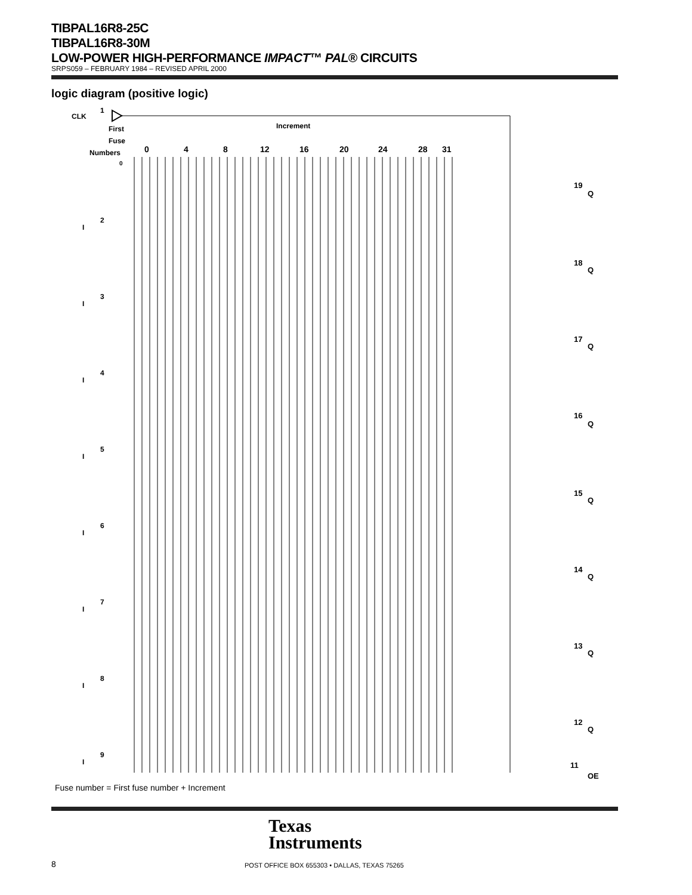TIBPAL16R8-25C
TIBPAL16R8-30M
LOW-POWER HIGH-PERFORMANCE IMPACT™ PAL® CIRCUITS
SRPS059 – FEBRUARY 1984 – REVISED APRIL 2000
logic diagram (positive logic)
CLK
1
First
Fuse
Numbers
Increment
0
4
8
12
16
20
24
28
31
0
I
2
I
3
I
4
I
5
I
6
I
7
I
8
I
9
19
Q
18
Q
17
Q
16
Q
15
Q
14
Q
13
Q
12
Q
11
OE
Fuse number = First fuse number + Increment
Texas
Instruments
POST OFFICE BOX 655303 • DALLAS, TEXAS 75265
8